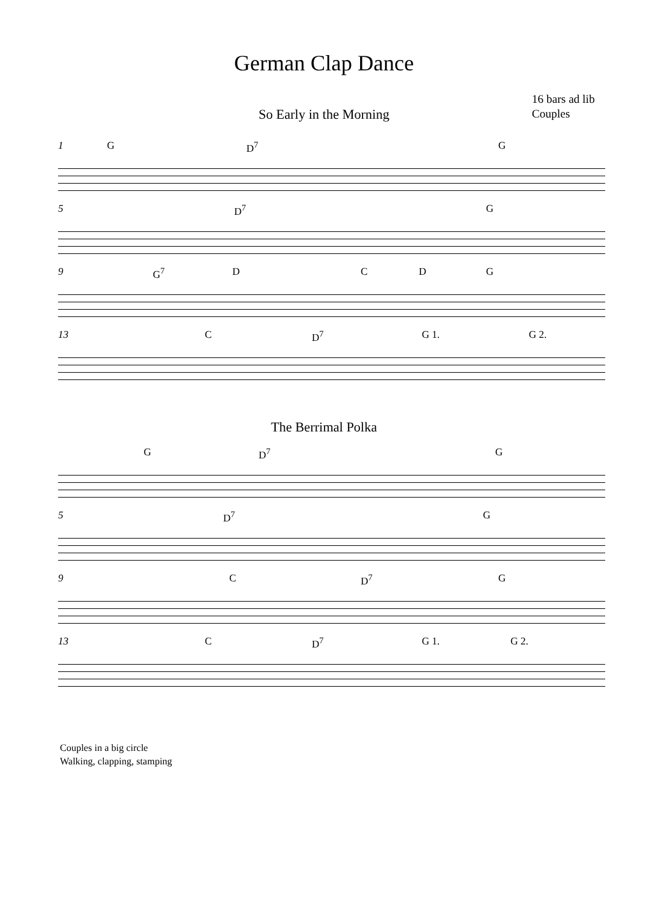German Clap Dance
16 bars ad lib
Couples
So Early in the Morning
1 G D<sup>7</sup> G
5 D<sup>7</sup> G
9 G<sup>7</sup> D C D G
13 C D<sup>7</sup> G 1. G 2.
The Berrimal Polka
G D<sup>7</sup> G
5 D<sup>7</sup> G
9 C D<sup>7</sup> G
13 C D<sup>7</sup> G 1. G 2.
Couples in a big circle
Walking, clapping, stamping